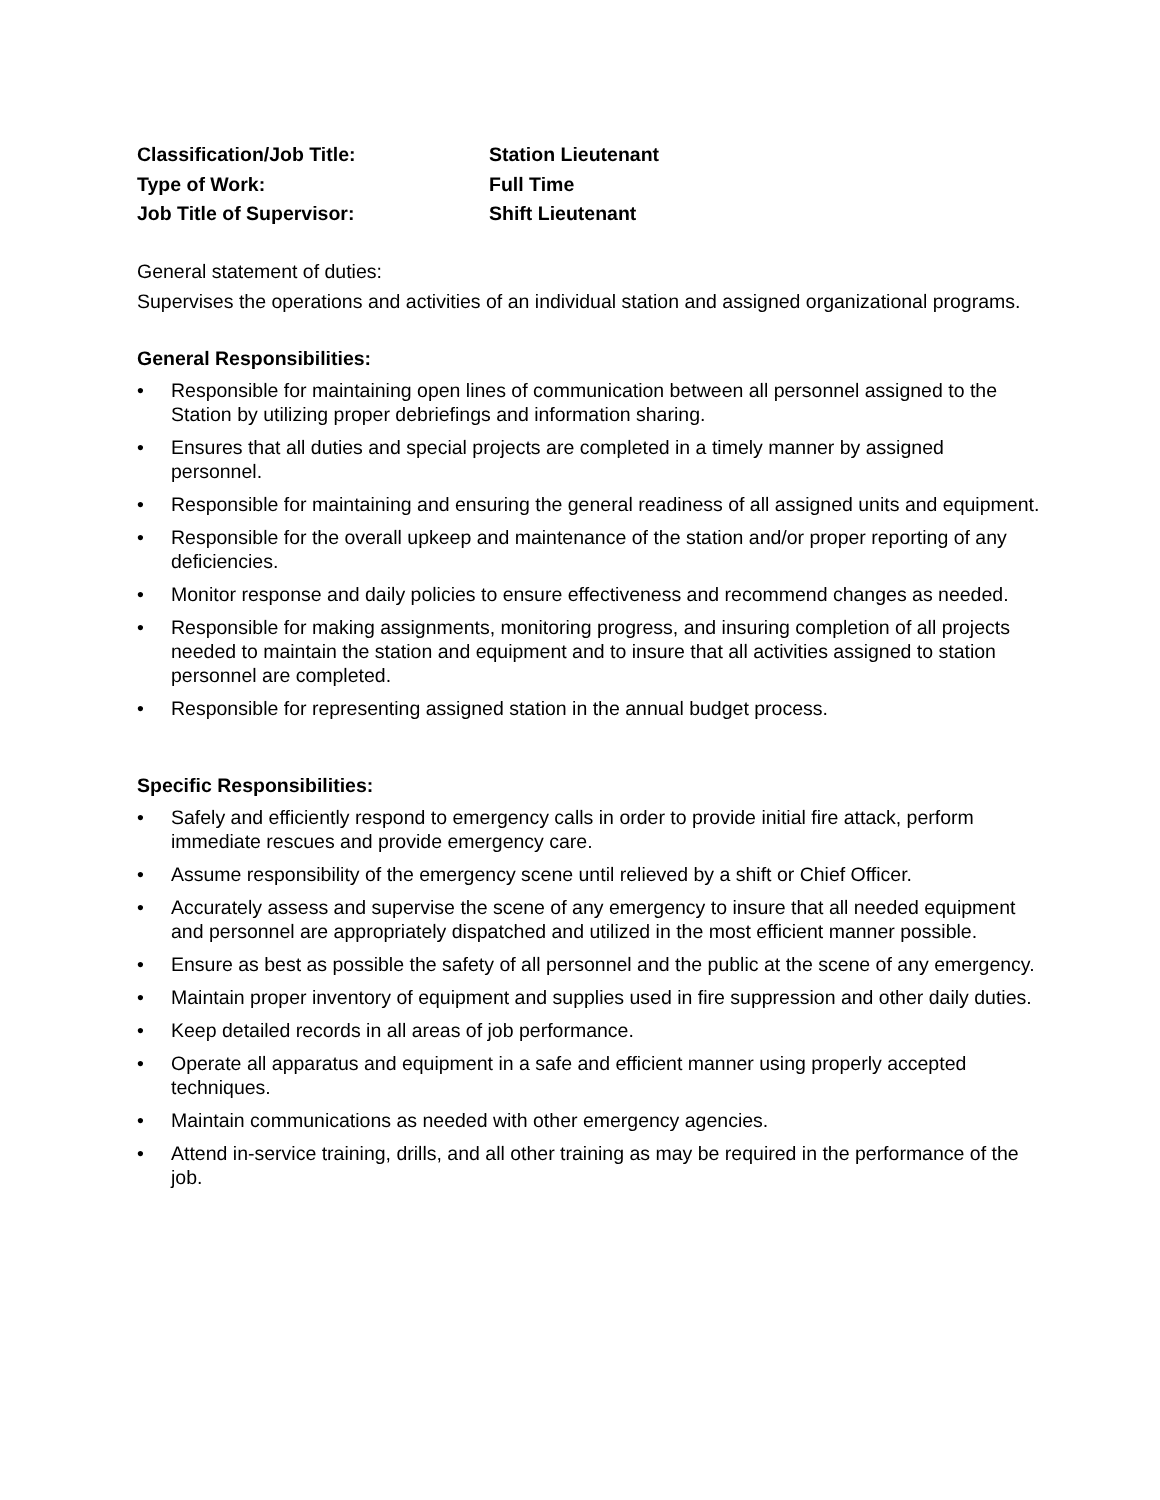Classification/Job Title: Station Lieutenant
Type of Work: Full Time
Job Title of Supervisor: Shift Lieutenant
General statement of duties:
Supervises the operations and activities of an individual station and assigned organizational programs.
General Responsibilities:
• Responsible for maintaining open lines of communication between all personnel assigned to the Station by utilizing proper debriefings and information sharing.
• Ensures that all duties and special projects are completed in a timely manner by assigned personnel.
• Responsible for maintaining and ensuring the general readiness of all assigned units and equipment.
• Responsible for the overall upkeep and maintenance of the station and/or proper reporting of any deficiencies.
• Monitor response and daily policies to ensure effectiveness and recommend changes as needed.
• Responsible for making assignments, monitoring progress, and insuring completion of all projects needed to maintain the station and equipment and to insure that all activities assigned to station personnel are completed.
• Responsible for representing assigned station in the annual budget process.
Specific Responsibilities:
• Safely and efficiently respond to emergency calls in order to provide initial fire attack, perform immediate rescues and provide emergency care.
• Assume responsibility of the emergency scene until relieved by a shift or Chief Officer.
• Accurately assess and supervise the scene of any emergency to insure that all needed equipment and personnel are appropriately dispatched and utilized in the most efficient manner possible.
• Ensure as best as possible the safety of all personnel and the public at the scene of any emergency.
• Maintain proper inventory of equipment and supplies used in fire suppression and other daily duties.
• Keep detailed records in all areas of job performance.
• Operate all apparatus and equipment in a safe and efficient manner using properly accepted techniques.
• Maintain communications as needed with other emergency agencies.
• Attend in-service training, drills, and all other training as may be required in the performance of the job.